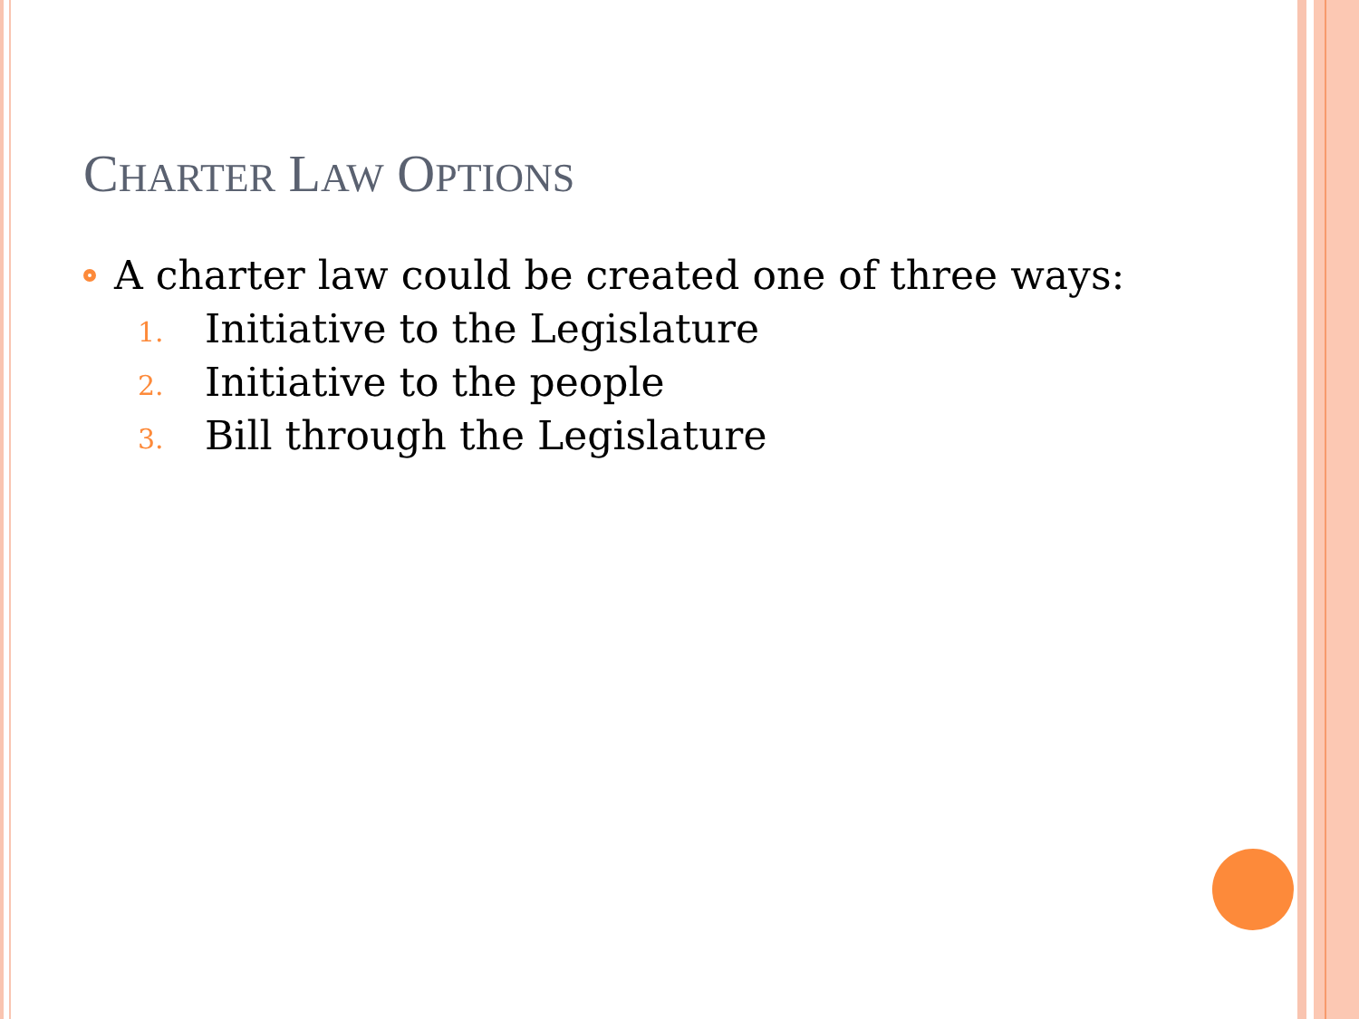CHARTER LAW OPTIONS
A charter law could be created one of three ways:
1. Initiative to the Legislature
2. Initiative to the people
3. Bill through the Legislature